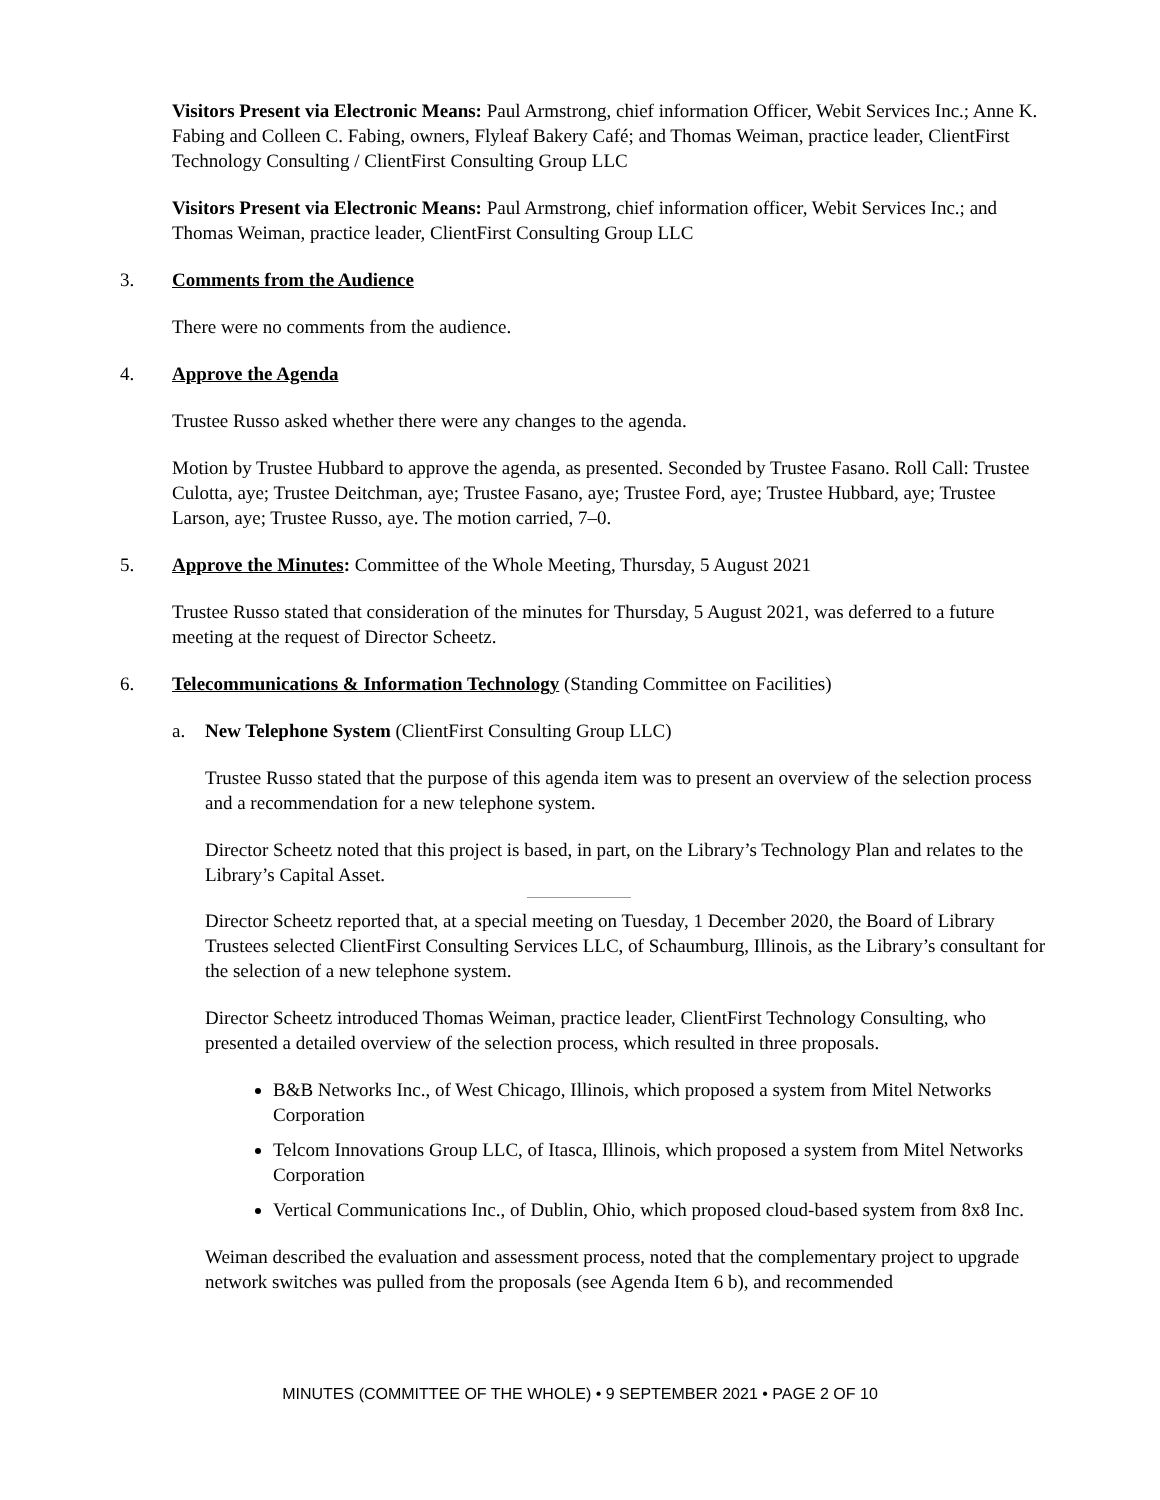Visitors Present via Electronic Means: Paul Armstrong, chief information Officer, Webit Services Inc.; Anne K. Fabing and Colleen C. Fabing, owners, Flyleaf Bakery Café; and Thomas Weiman, practice leader, ClientFirst Technology Consulting / ClientFirst Consulting Group LLC
Visitors Present via Electronic Means: Paul Armstrong, chief information officer, Webit Services Inc.; and Thomas Weiman, practice leader, ClientFirst Consulting Group LLC
3. Comments from the Audience
There were no comments from the audience.
4. Approve the Agenda
Trustee Russo asked whether there were any changes to the agenda.
Motion by Trustee Hubbard to approve the agenda, as presented. Seconded by Trustee Fasano. Roll Call: Trustee Culotta, aye; Trustee Deitchman, aye; Trustee Fasano, aye; Trustee Ford, aye; Trustee Hubbard, aye; Trustee Larson, aye; Trustee Russo, aye. The motion carried, 7–0.
5. Approve the Minutes: Committee of the Whole Meeting, Thursday, 5 August 2021
Trustee Russo stated that consideration of the minutes for Thursday, 5 August 2021, was deferred to a future meeting at the request of Director Scheetz.
6. Telecommunications & Information Technology (Standing Committee on Facilities)
a. New Telephone System (ClientFirst Consulting Group LLC)
Trustee Russo stated that the purpose of this agenda item was to present an overview of the selection process and a recommendation for a new telephone system.
Director Scheetz noted that this project is based, in part, on the Library’s Technology Plan and relates to the Library’s Capital Asset.
Director Scheetz reported that, at a special meeting on Tuesday, 1 December 2020, the Board of Library Trustees selected ClientFirst Consulting Services LLC, of Schaumburg, Illinois, as the Library’s consultant for the selection of a new telephone system.
Director Scheetz introduced Thomas Weiman, practice leader, ClientFirst Technology Consulting, who presented a detailed overview of the selection process, which resulted in three proposals.
B&B Networks Inc., of West Chicago, Illinois, which proposed a system from Mitel Networks Corporation
Telcom Innovations Group LLC, of Itasca, Illinois, which proposed a system from Mitel Networks Corporation
Vertical Communications Inc., of Dublin, Ohio, which proposed cloud-based system from 8x8 Inc.
Weiman described the evaluation and assessment process, noted that the complementary project to upgrade network switches was pulled from the proposals (see Agenda Item 6 b), and recommended
MINUTES (COMMITTEE OF THE WHOLE) • 9 SEPTEMBER 2021 • PAGE 2 OF 10